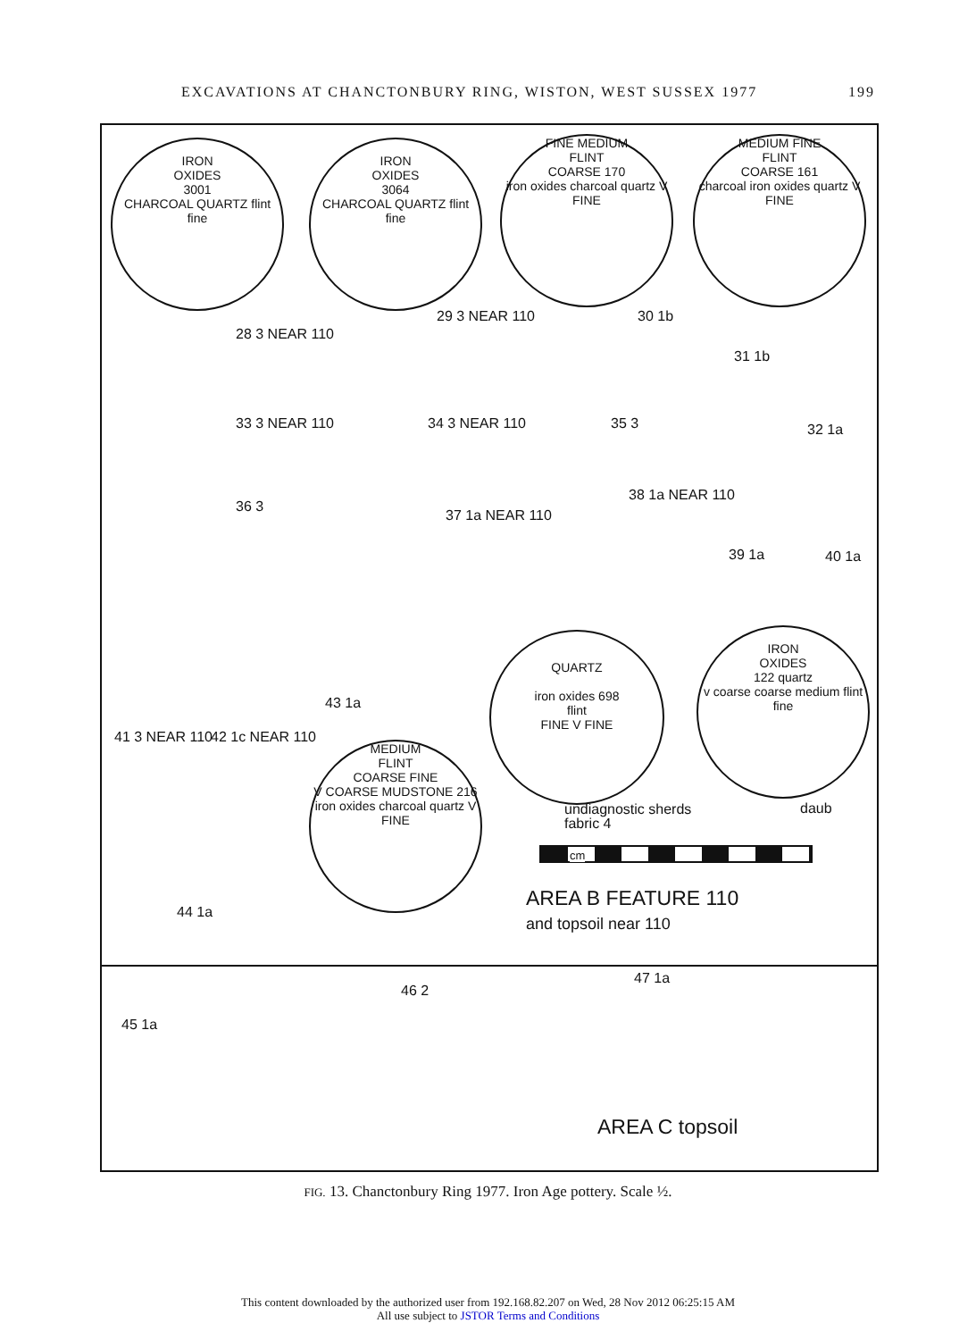EXCAVATIONS AT CHANCTONBURY RING, WISTON, WEST SUSSEX 1977 199
IRON
OXIDES
3001
CHARCOAL QUARTZ flint fine
IRON
OXIDES
3064
CHARCOAL QUARTZ flint fine
FINE MEDIUM
FLINT
COARSE 170
iron oxides charcoal quartz V FINE
MEDIUM FINE
FLINT
COARSE 161
charcoal iron oxides quartz V FINE
28 3 NEAR 110
29 3 NEAR 110 30 1b
31 1b
32 1a
33 3 NEAR 110 34 3 NEAR 110 35 3
36 3
37 1a NEAR 110
38 1a NEAR 110
39 1a 40 1a
41 3 NEAR 110 42 1c NEAR 110
43 1a
QUARTZ
iron oxides 698
flint
FINE V FINE
IRON
OXIDES
122 quartz
v coarse coarse medium flint fine
MEDIUM
FLINT
COARSE FINE
V COARSE MUDSTONE 216
iron oxides charcoal quartz V FINE
undiagnostic sherds
fabric 4
daub
cm
44 1a
AREA B FEATURE 110
and topsoil near 110
45 1a
46 2
47 1a
AREA C topsoil
FIG. 13. Chanctonbury Ring 1977. Iron Age pottery. Scale ½.
This content downloaded by the authorized user from 192.168.82.207 on Wed, 28 Nov 2012 06:25:15 AM
All use subject to JSTOR Terms and Conditions